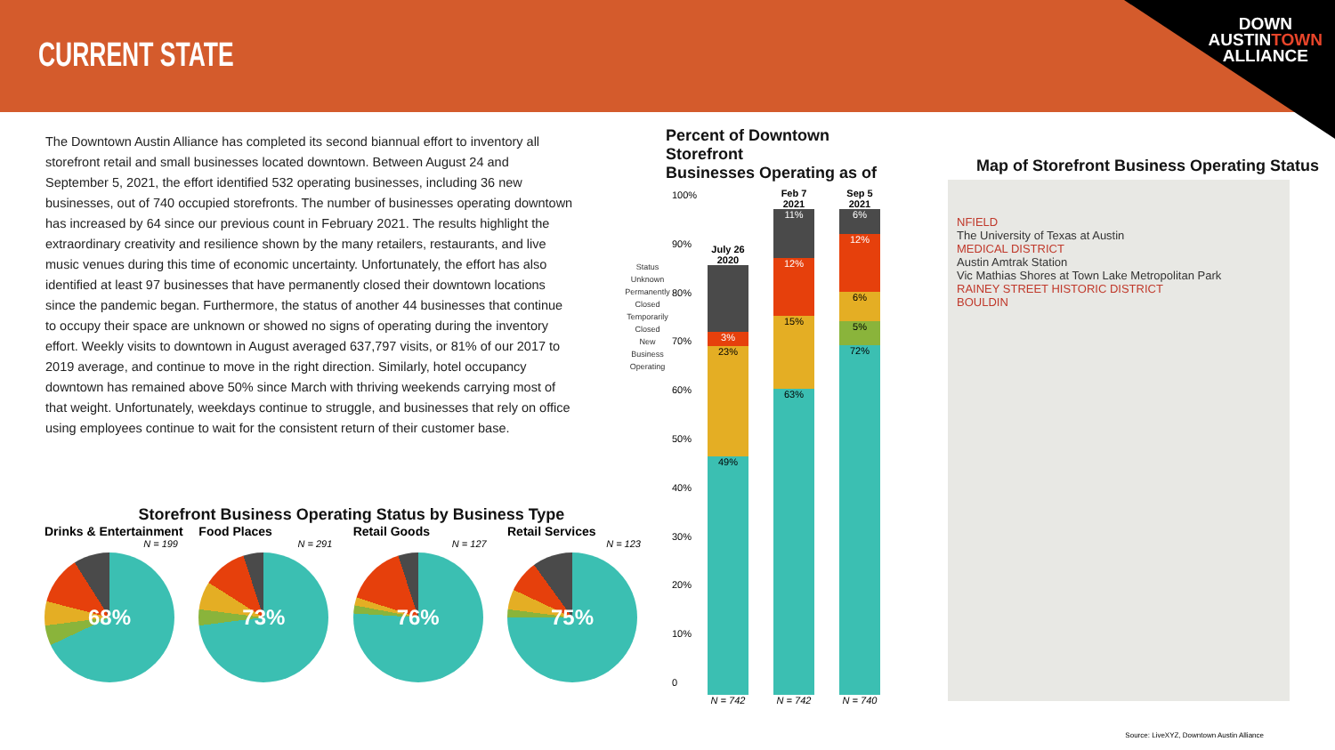CURRENT STATE
DOWN
AUSTINTOWN
ALLIANCE
The Downtown Austin Alliance has completed its second biannual effort to inventory all storefront retail and small businesses located downtown. Between August 24 and September 5, 2021, the effort identified 532 operating businesses, including 36 new businesses, out of 740 occupied storefronts. The number of businesses operating downtown has increased by 64 since our previous count in February 2021. The results highlight the extraordinary creativity and resilience shown by the many retailers, restaurants, and live music venues during this time of economic uncertainty. Unfortunately, the effort has also identified at least 97 businesses that have permanently closed their downtown locations since the pandemic began. Furthermore, the status of another 44 businesses that continue to occupy their space are unknown or showed no signs of operating during the inventory effort. Weekly visits to downtown in August averaged 637,797 visits, or 81% of our 2017 to 2019 average, and continue to move in the right direction. Similarly, hotel occupancy downtown has remained above 50% since March with thriving weekends carrying most of that weight. Unfortunately, weekdays continue to struggle, and businesses that rely on office using employees continue to wait for the consistent return of their customer base.
Storefront Business Operating Status by Business Type
Drinks & Entertainment
N = 199
68%
Food Places
N = 291
73%
Retail Goods
N = 127
76%
Retail Services
N = 123
75%
Percent of Downtown Storefront
Businesses Operating as of
Status Unknown
Permanently Closed
Temporarily Closed
New Business
Operating
100%
90%
80%
70%
60%
50%
40%
30%
20%
10%
0
July 26 2020
3%
23%
49%
N = 742
Feb 7 2021
11%
12%
15%
63%
N = 742
Sep 5 2021
6%
12%
6%
5%
72%
N = 740
Map of Storefront Business Operating Status
NFIELD
The University of Texas at Austin
MEDICAL DISTRICT
Austin Amtrak Station
Vic Mathias Shores at Town Lake Metropolitan Park
RAINEY STREET HISTORIC DISTRICT
BOULDIN
Source: LiveXYZ, Downtown Austin Alliance